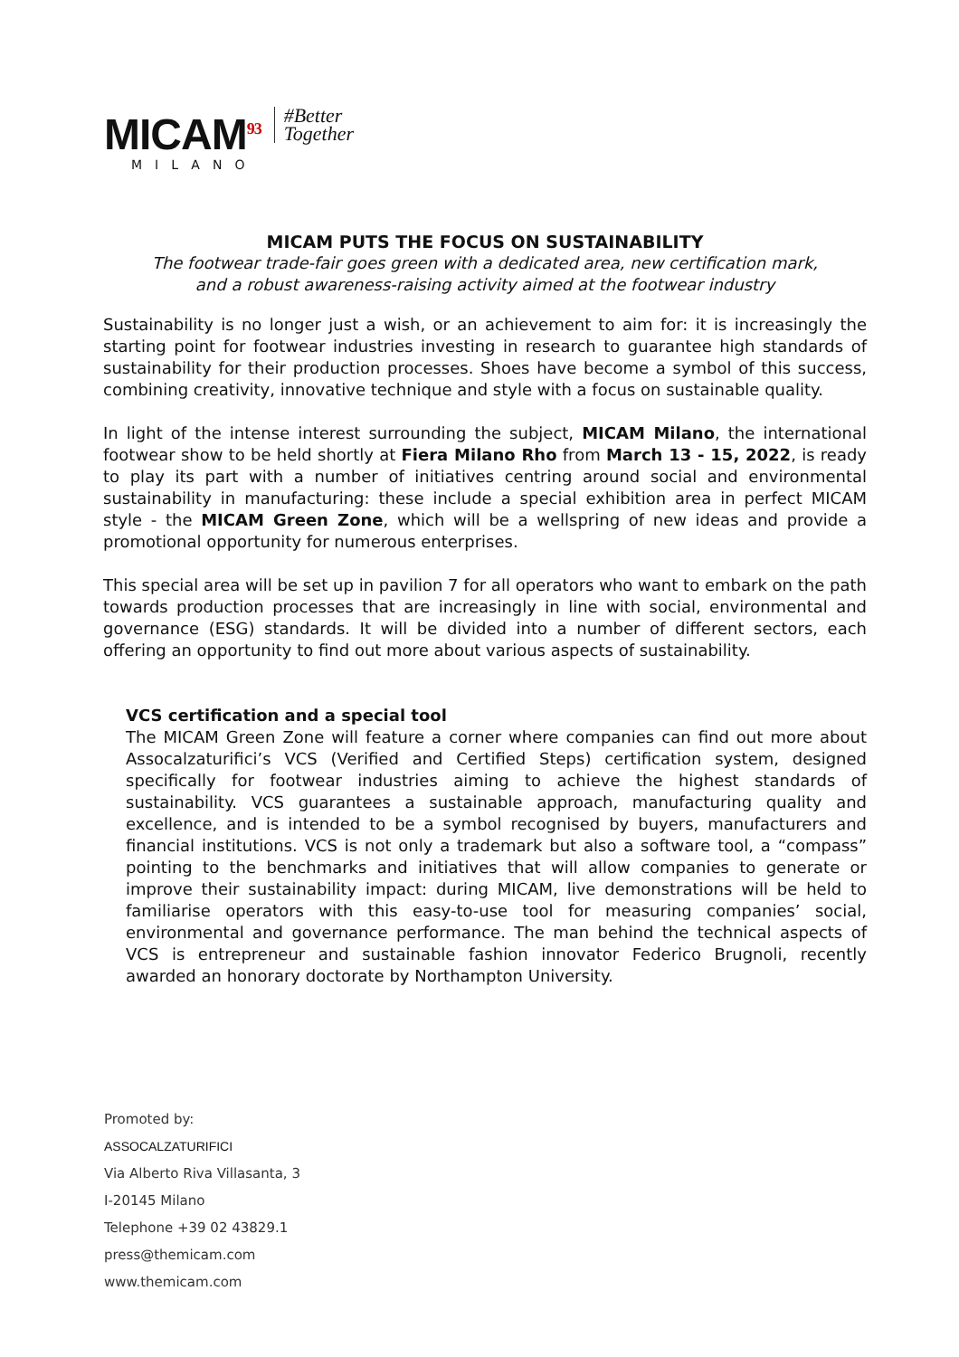MICAM<sup>93</sup>
MILANO
#Better
Together
MICAM PUTS THE FOCUS ON SUSTAINABILITY
The footwear trade-fair goes green with a dedicated area, new certification mark,
and a robust awareness-raising activity aimed at the footwear industry
Sustainability is no longer just a wish, or an achievement to aim for: it is increasingly the starting point for footwear industries investing in research to guarantee high standards of sustainability for their production processes. Shoes have become a symbol of this success, combining creativity, innovative technique and style with a focus on sustainable quality.
In light of the intense interest surrounding the subject, MICAM Milano, the international footwear show to be held shortly at Fiera Milano Rho from March 13 - 15, 2022, is ready to play its part with a number of initiatives centring around social and environmental sustainability in manufacturing: these include a special exhibition area in perfect MICAM style - the MICAM Green Zone, which will be a wellspring of new ideas and provide a promotional opportunity for numerous enterprises.
This special area will be set up in pavilion 7 for all operators who want to embark on the path towards production processes that are increasingly in line with social, environmental and governance (ESG) standards. It will be divided into a number of different sectors, each offering an opportunity to find out more about various aspects of sustainability.
VCS certification and a special tool
The MICAM Green Zone will feature a corner where companies can find out more about Assocalzaturifici’s VCS (Verified and Certified Steps) certification system, designed specifically for footwear industries aiming to achieve the highest standards of sustainability. VCS guarantees a sustainable approach, manufacturing quality and excellence, and is intended to be a symbol recognised by buyers, manufacturers and financial institutions. VCS is not only a trademark but also a software tool, a “compass” pointing to the benchmarks and initiatives that will allow companies to generate or improve their sustainability impact: during MICAM, live demonstrations will be held to familiarise operators with this easy-to-use tool for measuring companies’ social, environmental and governance performance. The man behind the technical aspects of VCS is entrepreneur and sustainable fashion innovator Federico Brugnoli, recently awarded an honorary doctorate by Northampton University.
Promoted by:
ASSOCALZATURIFICI
Via Alberto Riva Villasanta, 3
I-20145 Milano
Telephone +39 02 43829.1
press@themicam.com
www.themicam.com